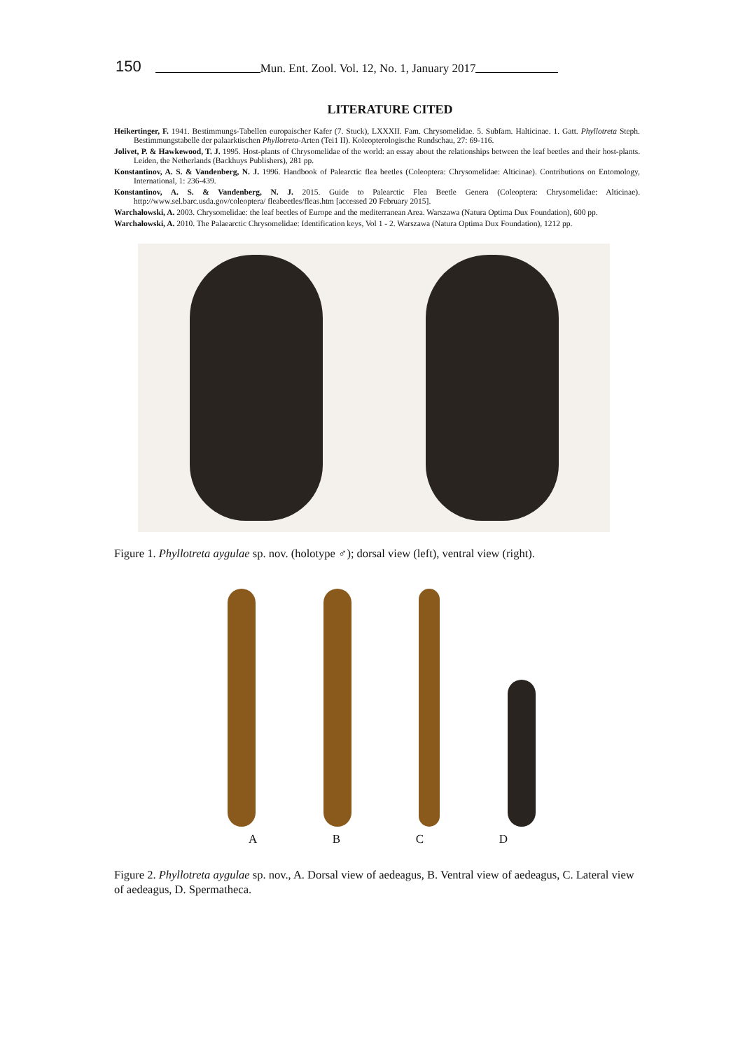150 Mun. Ent. Zool. Vol. 12, No. 1, January 2017
LITERATURE CITED
Heikertinger, F. 1941. Bestimmungs-Tabellen europaischer Kafer (7. Stuck), LXXXII. Fam. Chrysomelidae. 5. Subfam. Halticinae. 1. Gatt. Phyllotreta Steph. Bestimmungstabelle der palaarktischen Phyllotreta-Arten (Tei1 II). Koleopterologische Rundschau, 27: 69-116.
Jolivet, P. & Hawkewood, T. J. 1995. Host-plants of Chrysomelidae of the world: an essay about the relationships between the leaf beetles and their host-plants. Leiden, the Netherlands (Backhuys Publishers), 281 pp.
Konstantinov, A. S. & Vandenberg, N. J. 1996. Handbook of Palearctic flea beetles (Coleoptera: Chrysomelidae: Alticinae). Contributions on Entomology, International, 1: 236-439.
Konstantinov, A. S. & Vandenberg, N. J. 2015. Guide to Palearctic Flea Beetle Genera (Coleoptera: Chrysomelidae: Alticinae). http://www.sel.barc.usda.gov/coleoptera/ fleabeetles/fleas.htm [accessed 20 February 2015].
Warchałowski, A. 2003. Chrysomelidae: the leaf beetles of Europe and the mediterranean Area. Warszawa (Natura Optima Dux Foundation), 600 pp.
Warchałowski, A. 2010. The Palaearctic Chrysomelidae: Identification keys, Vol 1 - 2. Warszawa (Natura Optima Dux Foundation), 1212 pp.
Figure 1. Phyllotreta aygulae sp. nov. (holotype ♂); dorsal view (left), ventral view (right).
A B C D
Figure 2. Phyllotreta aygulae sp. nov., A. Dorsal view of aedeagus, B. Ventral view of aedeagus, C. Lateral view of aedeagus, D. Spermatheca.